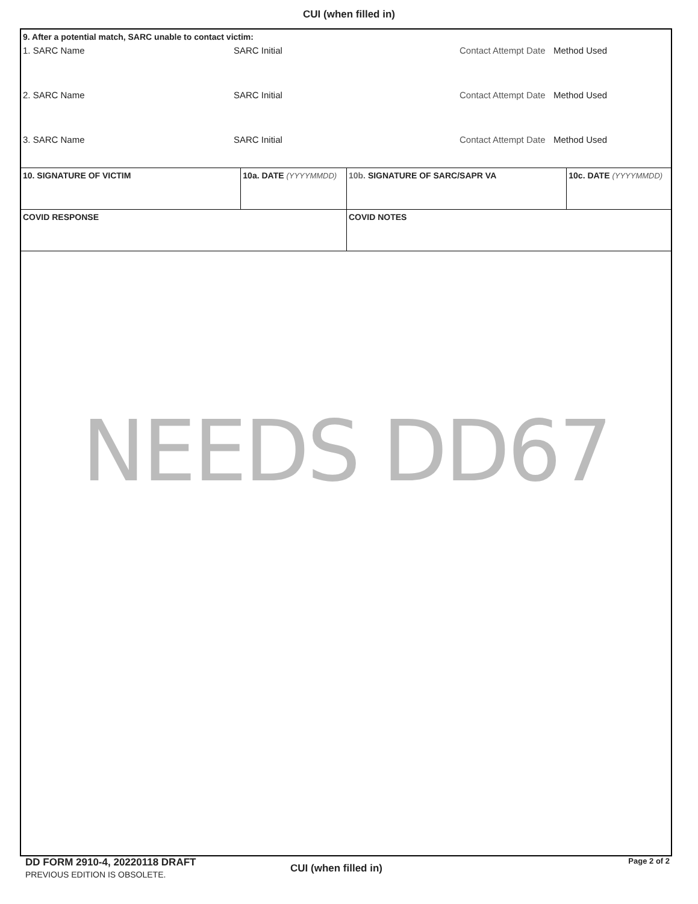CUI (when filled in)
9. After a potential match, SARC unable to contact victim:
1. SARC Name SARC Initial Contact Attempt Date Method Used
2. SARC Name SARC Initial Contact Attempt Date Method Used
3. SARC Name SARC Initial Contact Attempt Date Method Used
10. SIGNATURE OF VICTIM 10a. DATE (YYYYMMDD) 10b. SIGNATURE OF SARC/SAPR VA 10c. DATE (YYYYMMDD)
COVID RESPONSE COVID NOTES
NEEDS DD67
DD FORM 2910-4, 20220118 DRAFT
PREVIOUS EDITION IS OBSOLETE.
CUI (when filled in)
Page 2 of 2